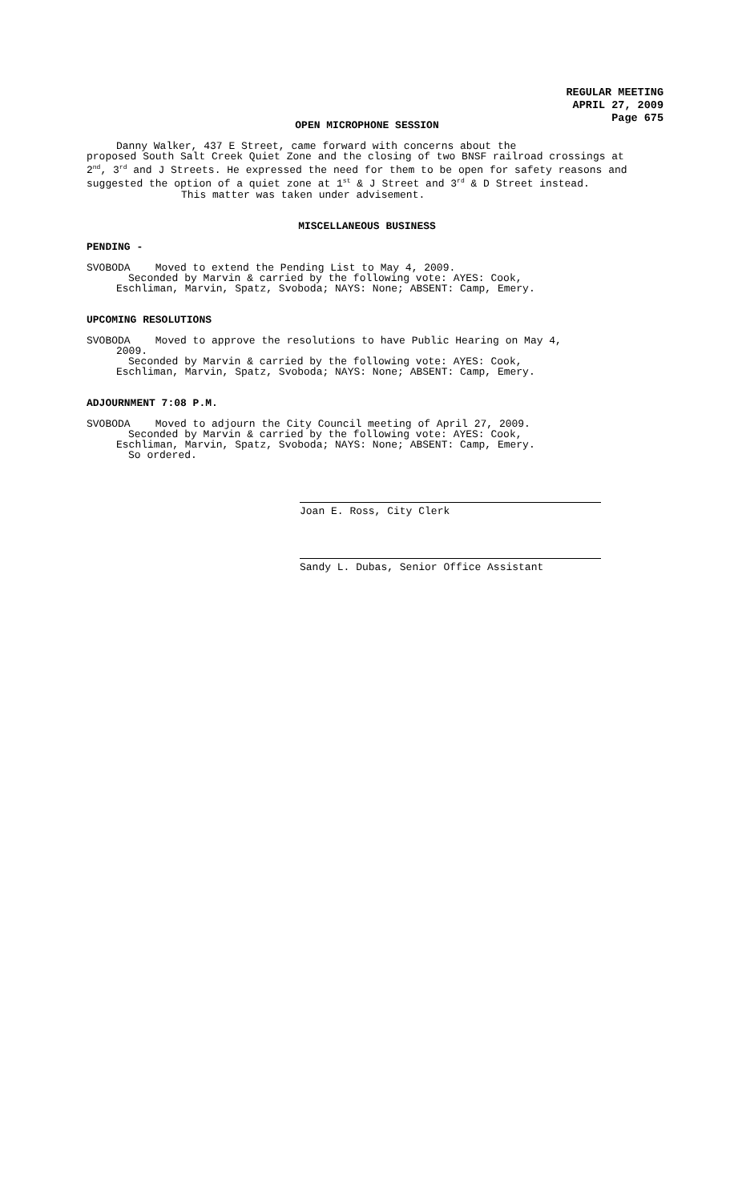REGULAR MEETING
APRIL 27, 2009
Page 675
OPEN MICROPHONE SESSION
Danny Walker, 437 E Street, came forward with concerns about the
proposed South Salt Creek Quiet Zone and the closing of two BNSF railroad crossings at 2<sup>nd</sup>, 3<sup>rd</sup> and J Streets. He expressed the need for them to be open for safety reasons and suggested the option of a quiet zone at 1<sup>st</sup> & J Street and 3<sup>rd</sup> & D Street instead.
This matter was taken under advisement.
MISCELLANEOUS BUSINESS
PENDING -
SVOBODA Moved to extend the Pending List to May 4, 2009.
Seconded by Marvin & carried by the following vote: AYES: Cook,
Eschliman, Marvin, Spatz, Svoboda; NAYS: None; ABSENT: Camp, Emery.
UPCOMING RESOLUTIONS
SVOBODA Moved to approve the resolutions to have Public Hearing on May 4,
2009.
Seconded by Marvin & carried by the following vote: AYES: Cook,
Eschliman, Marvin, Spatz, Svoboda; NAYS: None; ABSENT: Camp, Emery.
ADJOURNMENT 7:08 P.M.
SVOBODA Moved to adjourn the City Council meeting of April 27, 2009.
Seconded by Marvin & carried by the following vote: AYES: Cook,
Eschliman, Marvin, Spatz, Svoboda; NAYS: None; ABSENT: Camp, Emery.
So ordered.
Joan E. Ross, City Clerk
Sandy L. Dubas, Senior Office Assistant